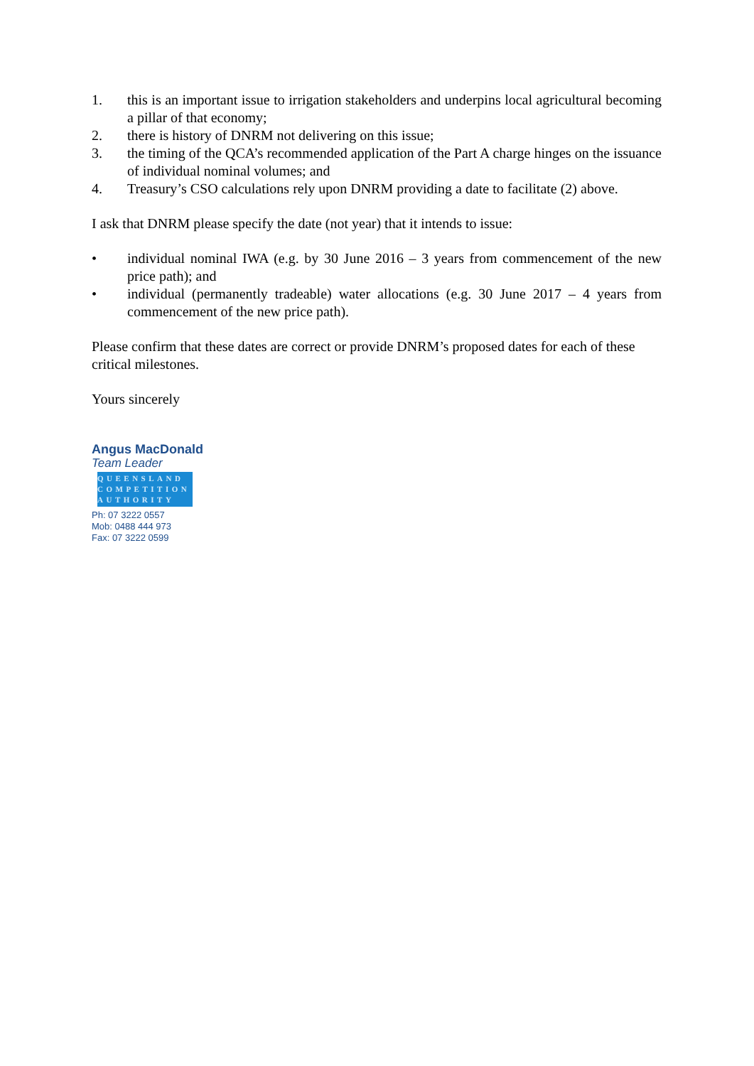1. this is an important issue to irrigation stakeholders and underpins local agricultural becoming a pillar of that economy;
2. there is history of DNRM not delivering on this issue;
3. the timing of the QCA’s recommended application of the Part A charge hinges on the issuance of individual nominal volumes; and
4. Treasury’s CSO calculations rely upon DNRM providing a date to facilitate (2) above.
I ask that DNRM please specify the date (not year) that it intends to issue:
• individual nominal IWA (e.g. by 30 June 2016 – 3 years from commencement of the new price path); and
• individual (permanently tradeable) water allocations (e.g. 30 June 2017 – 4 years from commencement of the new price path).
Please confirm that these dates are correct or provide DNRM’s proposed dates for each of these critical milestones.
Yours sincerely
Angus MacDonald
Team Leader
QUEENSLAND
COMPETITION
AUTHORITY
Ph: 07 3222 0557
Mob: 0488 444 973
Fax: 07 3222 0599